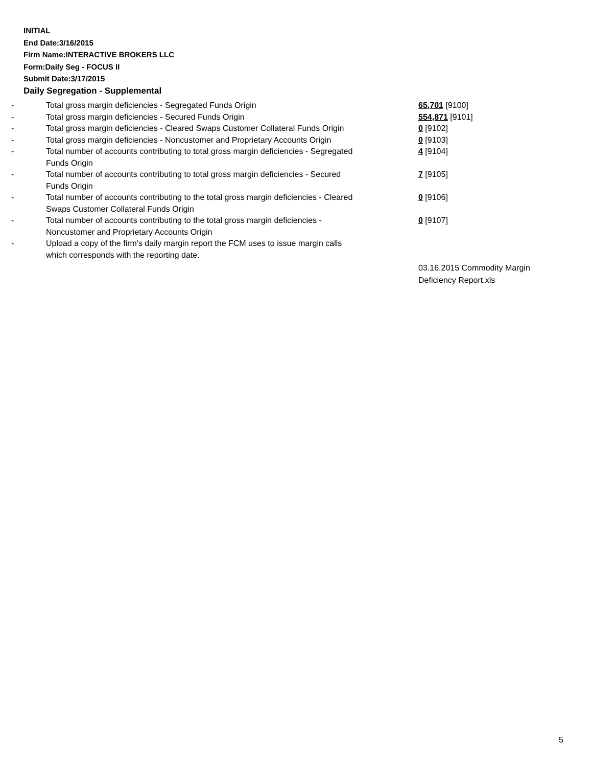INITIAL
End Date:3/16/2015
Firm Name:INTERACTIVE BROKERS LLC
Form:Daily Seg - FOCUS II
Submit Date:3/17/2015
Daily Segregation - Supplemental
| - | Total gross margin deficiencies - Segregated Funds Origin | 65,701 [9100] |
| - | Total gross margin deficiencies - Secured Funds Origin | 554,871 [9101] |
| - | Total gross margin deficiencies - Cleared Swaps Customer Collateral Funds Origin | 0 [9102] |
| - | Total gross margin deficiencies - Noncustomer and Proprietary Accounts Origin | 0 [9103] |
| - | Total number of accounts contributing to total gross margin deficiencies - Segregated Funds Origin | 4 [9104] |
| - | Total number of accounts contributing to total gross margin deficiencies - Secured Funds Origin | 7 [9105] |
| - | Total number of accounts contributing to the total gross margin deficiencies - Cleared Swaps Customer Collateral Funds Origin | 0 [9106] |
| - | Total number of accounts contributing to the total gross margin deficiencies - Noncustomer and Proprietary Accounts Origin | 0 [9107] |
| - | Upload a copy of the firm's daily margin report the FCM uses to issue margin calls which corresponds with the reporting date. | |
| | | 03.16.2015 Commodity Margin Deficiency Report.xls |
5